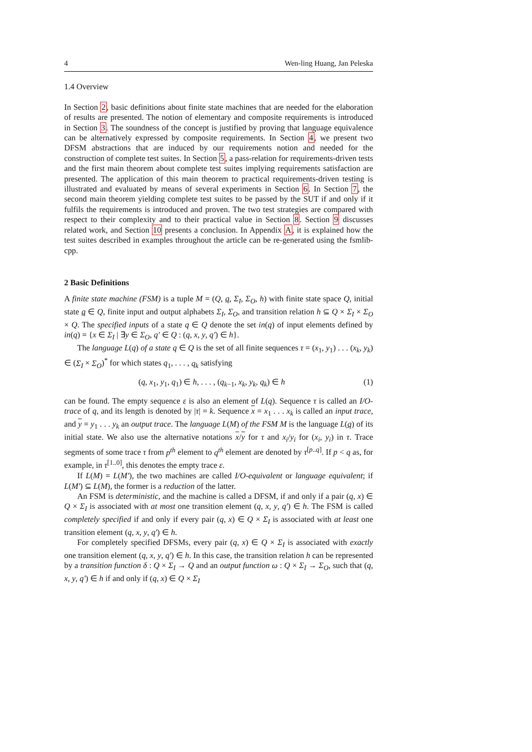4 Wen-ling Huang, Jan Peleska
1.4 Overview
In Section 2, basic definitions about finite state machines that are needed for the elaboration of results are presented. The notion of elementary and composite requirements is introduced in Section 3. The soundness of the concept is justified by proving that language equivalence can be alternatively expressed by composite requirements. In Section 4, we present two DFSM abstractions that are induced by our requirements notion and needed for the construction of complete test suites. In Section 5, a pass-relation for requirements-driven tests and the first main theorem about complete test suites implying requirements satisfaction are presented. The application of this main theorem to practical requirements-driven testing is illustrated and evaluated by means of several experiments in Section 6. In Section 7, the second main theorem yielding complete test suites to be passed by the SUT if and only if it fulfils the requirements is introduced and proven. The two test strategies are compared with respect to their complexity and to their practical value in Section 8. Section 9 discusses related work, and Section 10 presents a conclusion. In Appendix A, it is explained how the test suites described in examples throughout the article can be re-generated using the fsmlib-cpp.
2 Basic Definitions
A finite state machine (FSM) is a tuple M = (Q, q, Σ<sub>I</sub>, Σ<sub>O</sub>, h) with finite state space Q, initial state q ∈ Q, finite input and output alphabets Σ<sub>I</sub>, Σ<sub>O</sub>, and transition relation h ⊆ Q × Σ<sub>I</sub> × Σ<sub>O</sub> × Q. The specified inputs of a state q ∈ Q denote the set in(q) of input elements defined by in(q) = {x ∈ Σ<sub>I</sub> | ∃y ∈ Σ<sub>O</sub>, q′ ∈ Q : (q, x, y, q′) ∈ h}.
The language L(q) of a state q ∈ Q is the set of all finite sequences τ = (x<sub>1</sub>, y<sub>1</sub>) . . . (x<sub>k</sub>, y<sub>k</sub>) ∈ (Σ<sub>I</sub> × Σ<sub>O</sub>)<sup>*</sup> for which states q<sub>1</sub>, . . . , q<sub>k</sub> satisfying
(q, x<sub>1</sub>, y<sub>1</sub>, q<sub>1</sub>) ∈ h, . . . , (q<sub>k−1</sub>, x<sub>k</sub>, y<sub>k</sub>, q<sub>k</sub>) ∈ h (1)
can be found. The empty sequence ε is also an element of L(q). Sequence τ is called an I/O-trace of q, and its length is denoted by |τ| = k. Sequence x = x<sub>1</sub> . . . x<sub>k</sub> is called an input trace, and y = y<sub>1</sub> . . . y<sub>k</sub> an output trace. The language L(M) of the FSM M is the language L(q) of its initial state. We also use the alternative notations x/y for τ and x<sub>i</sub>/y<sub>i</sub> for (x<sub>i</sub>, y<sub>i</sub>) in τ. Trace segments of some trace τ from p<sup>th</sup> element to q<sup>th</sup> element are denoted by τ<sup>[p..q]</sup>. If p < q as, for example, in τ<sup>[1..0]</sup>, this denotes the empty trace ε.
If L(M) = L(M′), the two machines are called I/O-equivalent or language equivalent; if L(M′) ⊆ L(M), the former is a reduction of the latter.
An FSM is deterministic, and the machine is called a DFSM, if and only if a pair (q, x) ∈ Q × Σ<sub>I</sub> is associated with at most one transition element (q, x, y, q′) ∈ h. The FSM is called completely specified if and only if every pair (q, x) ∈ Q × Σ<sub>I</sub> is associated with at least one transition element (q, x, y, q′) ∈ h.
For completely specified DFSMs, every pair (q, x) ∈ Q × Σ<sub>I</sub> is associated with exactly one transition element (q, x, y, q′) ∈ h. In this case, the transition relation h can be represented by a transition function δ : Q × Σ<sub>I</sub> → Q and an output function ω : Q × Σ<sub>I</sub> → Σ<sub>O</sub>, such that (q, x, y, q′) ∈ h if and only if (q, x) ∈ Q × Σ<sub>I</sub>